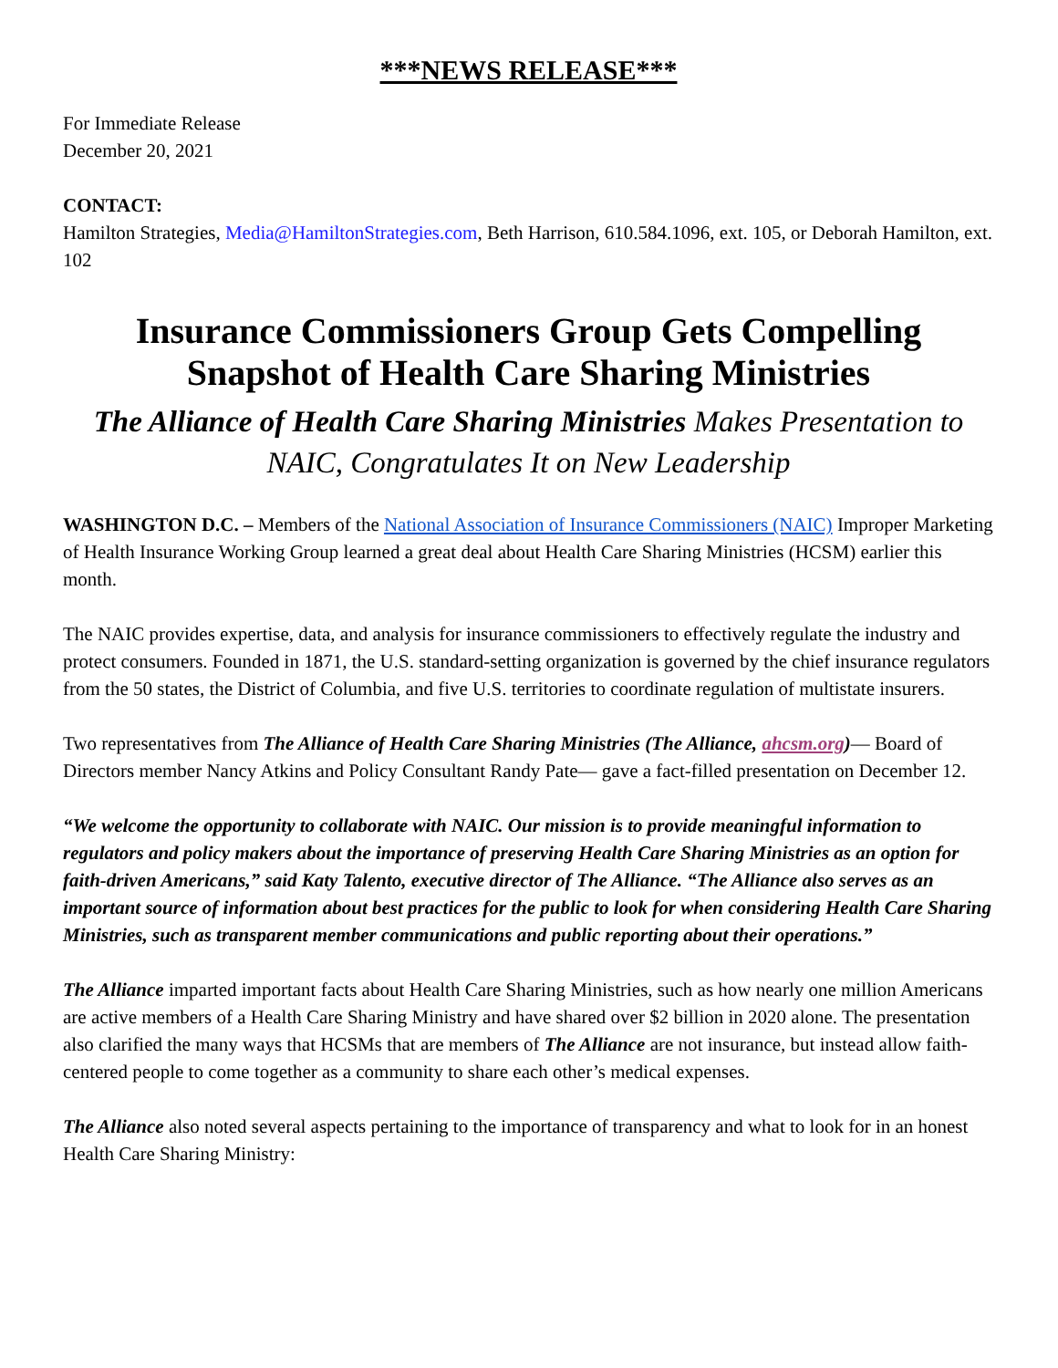***NEWS RELEASE***
For Immediate Release
December 20, 2021
CONTACT:
Hamilton Strategies, Media@HamiltonStrategies.com, Beth Harrison, 610.584.1096, ext. 105, or Deborah Hamilton, ext. 102
Insurance Commissioners Group Gets Compelling Snapshot of Health Care Sharing Ministries
The Alliance of Health Care Sharing Ministries Makes Presentation to NAIC, Congratulates It on New Leadership
WASHINGTON D.C. – Members of the National Association of Insurance Commissioners (NAIC) Improper Marketing of Health Insurance Working Group learned a great deal about Health Care Sharing Ministries (HCSM) earlier this month.
The NAIC provides expertise, data, and analysis for insurance commissioners to effectively regulate the industry and protect consumers. Founded in 1871, the U.S. standard-setting organization is governed by the chief insurance regulators from the 50 states, the District of Columbia, and five U.S. territories to coordinate regulation of multistate insurers.
Two representatives from The Alliance of Health Care Sharing Ministries (The Alliance, ahcsm.org)— Board of Directors member Nancy Atkins and Policy Consultant Randy Pate— gave a fact-filled presentation on December 12.
“We welcome the opportunity to collaborate with NAIC. Our mission is to provide meaningful information to regulators and policy makers about the importance of preserving Health Care Sharing Ministries as an option for faith-driven Americans,” said Katy Talento, executive director of The Alliance. “The Alliance also serves as an important source of information about best practices for the public to look for when considering Health Care Sharing Ministries, such as transparent member communications and public reporting about their operations.”
The Alliance imparted important facts about Health Care Sharing Ministries, such as how nearly one million Americans are active members of a Health Care Sharing Ministry and have shared over $2 billion in 2020 alone. The presentation also clarified the many ways that HCSMs that are members of The Alliance are not insurance, but instead allow faith-centered people to come together as a community to share each other’s medical expenses.
The Alliance also noted several aspects pertaining to the importance of transparency and what to look for in an honest Health Care Sharing Ministry: